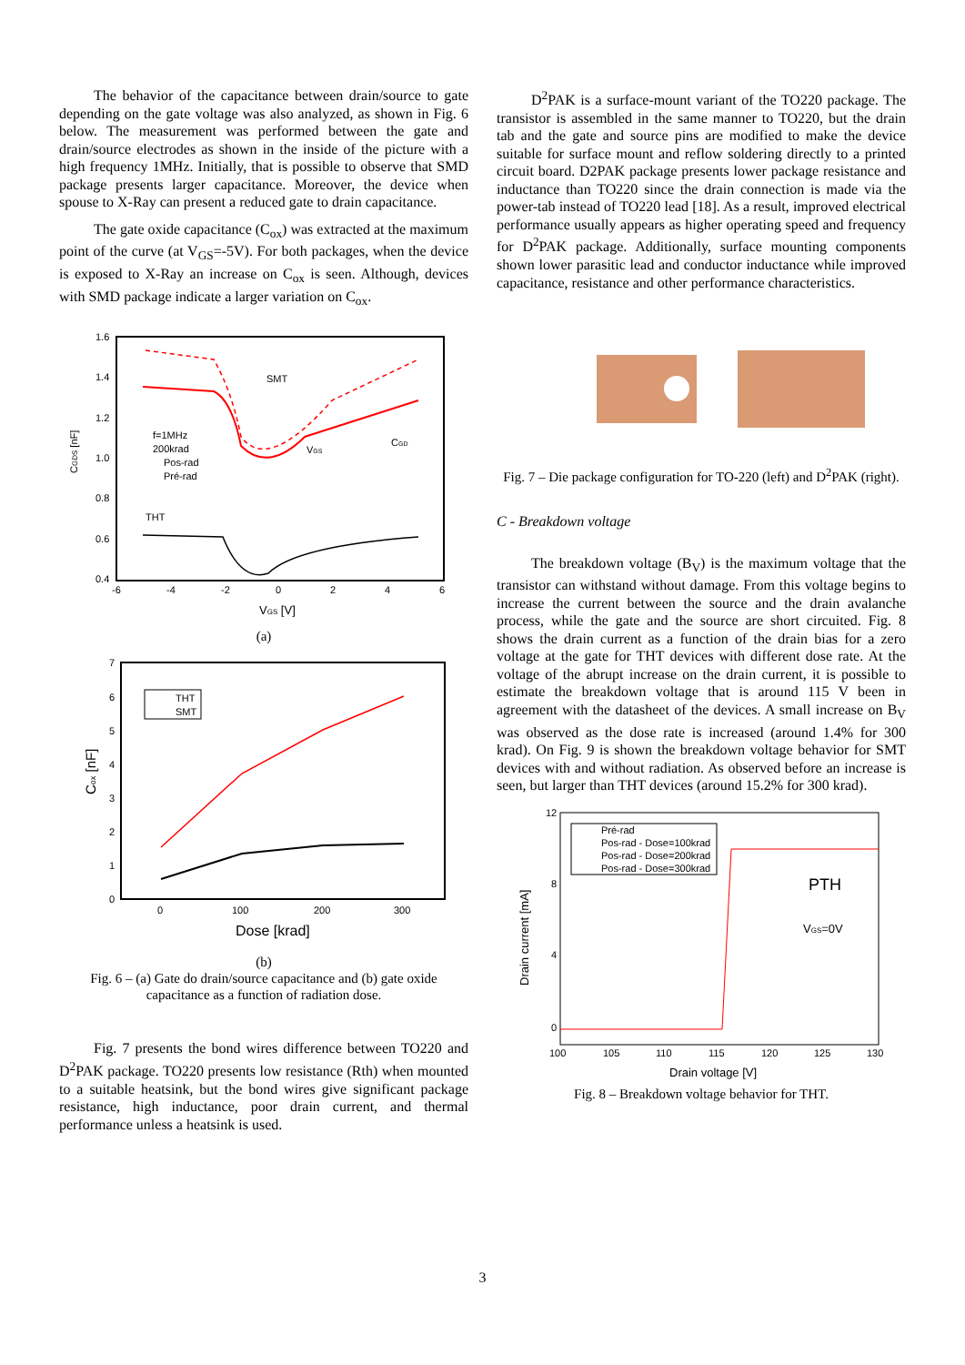The behavior of the capacitance between drain/source to gate depending on the gate voltage was also analyzed, as shown in Fig. 6 below. The measurement was performed between the gate and drain/source electrodes as shown in the inside of the picture with a high frequency 1MHz. Initially, that is possible to observe that SMD package presents larger capacitance. Moreover, the device when spouse to X-Ray can present a reduced gate to drain capacitance.
The gate oxide capacitance (C<sub>ox</sub>) was extracted at the maximum point of the curve (at V<sub>GS</sub>=-5V). For both packages, when the device is exposed to X-Ray an increase on C<sub>ox</sub> is seen. Although, devices with SMD package indicate a larger variation on C<sub>ox</sub>.
1.6
1.4
1.2
1.0
0.8
0.6
0.4
-6
-4
-2
0
2
4
6
CGDS [nF]
VGS [V]
SMT
THT
f=1MHz
200krad
Pos-rad
Pré-rad
VGS
CGD
(a)
7
6
5
4
3
2
1
0
0
100
200
300
Cox [nF]
Dose [krad]
THT
SMT
(b)
Fig. 6 – (a) Gate do drain/source capacitance and (b) gate oxide capacitance as a function of radiation dose.
Fig. 7 presents the bond wires difference between TO220 and D<sup>2</sup>PAK package. TO220 presents low resistance (Rth) when mounted to a suitable heatsink, but the bond wires give significant package resistance, high inductance, poor drain current, and thermal performance unless a heatsink is used.
D<sup>2</sup>PAK is a surface-mount variant of the TO220 package. The transistor is assembled in the same manner to TO220, but the drain tab and the gate and source pins are modified to make the device suitable for surface mount and reflow soldering directly to a printed circuit board. D2PAK package presents lower package resistance and inductance than TO220 since the drain connection is made via the power-tab instead of TO220 lead [18]. As a result, improved electrical performance usually appears as higher operating speed and frequency for D<sup>2</sup>PAK package. Additionally, surface mounting components shown lower parasitic lead and conductor inductance while improved capacitance, resistance and other performance characteristics.
Fig. 7 – Die package configuration for TO-220 (left) and D<sup>2</sup>PAK (right).
C - Breakdown voltage
The breakdown voltage (B<sub>V</sub>) is the maximum voltage that the transistor can withstand without damage. From this voltage begins to increase the current between the source and the drain avalanche process, while the gate and the source are short circuited. Fig. 8 shows the drain current as a function of the drain bias for a zero voltage at the gate for THT devices with different dose rate. At the voltage of the abrupt increase on the drain current, it is possible to estimate the breakdown voltage that is around 115 V been in agreement with the datasheet of the devices. A small increase on B<sub>V</sub> was observed as the dose rate is increased (around 1.4% for 300 krad). On Fig. 9 is shown the breakdown voltage behavior for SMT devices with and without radiation. As observed before an increase is seen, but larger than THT devices (around 15.2% for 300 krad).
12
8
4
0
100
105
110
115
120
125
130
Drain current [mA]
Drain voltage [V]
Pré-rad
Pos-rad - Dose=100krad
Pos-rad - Dose=200krad
Pos-rad - Dose=300krad
PTH
VGS=0V
Fig. 8 – Breakdown voltage behavior for THT.
3